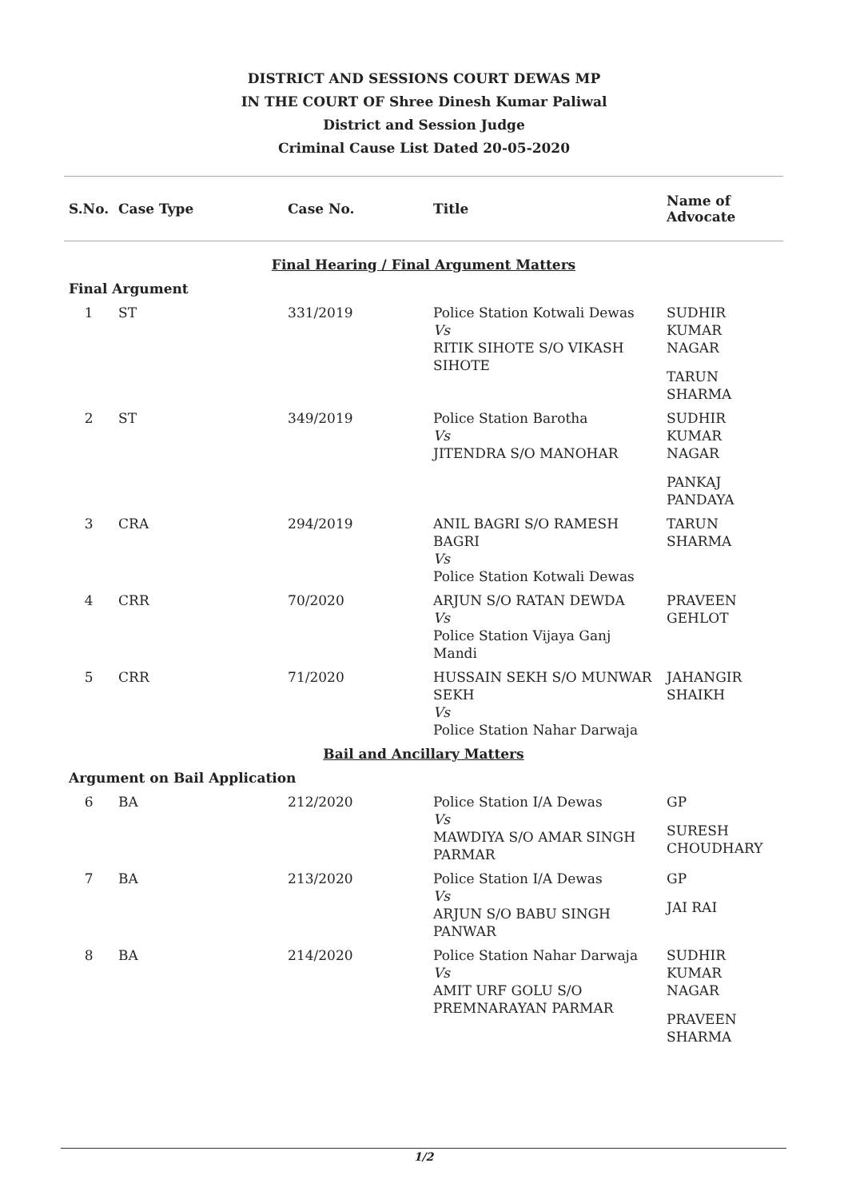DISTRICT AND SESSIONS COURT DEWAS MP
IN THE COURT OF Shree Dinesh Kumar Paliwal
District and Session Judge
Criminal Cause List Dated 20-05-2020
| S.No. | Case Type | Case No. | Title | Name of Advocate |
| --- | --- | --- | --- | --- |
| Final Hearing / Final Argument Matters | | | | |
| Final Argument | | | | |
| 1 | ST | 331/2019 | Police Station Kotwali Dewas Vs RITIK SIHOTE S/O VIKASH SIHOTE | SUDHIR KUMAR NAGAR TARUN SHARMA |
| 2 | ST | 349/2019 | Police Station Barotha Vs JITENDRA S/O MANOHAR | SUDHIR KUMAR NAGAR PANKAJ PANDAYA |
| 3 | CRA | 294/2019 | ANIL BAGRI S/O RAMESH BAGRI Vs Police Station Kotwali Dewas | TARUN SHARMA |
| 4 | CRR | 70/2020 | ARJUN S/O RATAN DEWDA Vs Police Station Vijaya Ganj Mandi | PRAVEEN GEHLOT |
| 5 | CRR | 71/2020 | HUSSAIN SEKH S/O MUNWAR SEKH Vs Police Station Nahar Darwaja | JAHANGIR SHAIKH |
| Bail and Ancillary Matters | | | | |
| Argument on Bail Application | | | | |
| 6 | BA | 212/2020 | Police Station I/A Dewas Vs MAWDIYA S/O AMAR SINGH PARMAR | GP SURESH CHOUDHARY |
| 7 | BA | 213/2020 | Police Station I/A Dewas Vs ARJUN S/O BABU SINGH PANWAR | GP JAI RAI |
| 8 | BA | 214/2020 | Police Station Nahar Darwaja Vs AMIT URF GOLU S/O PREMNARAYAN PARMAR | SUDHIR KUMAR NAGAR PRAVEEN SHARMA |
1/2